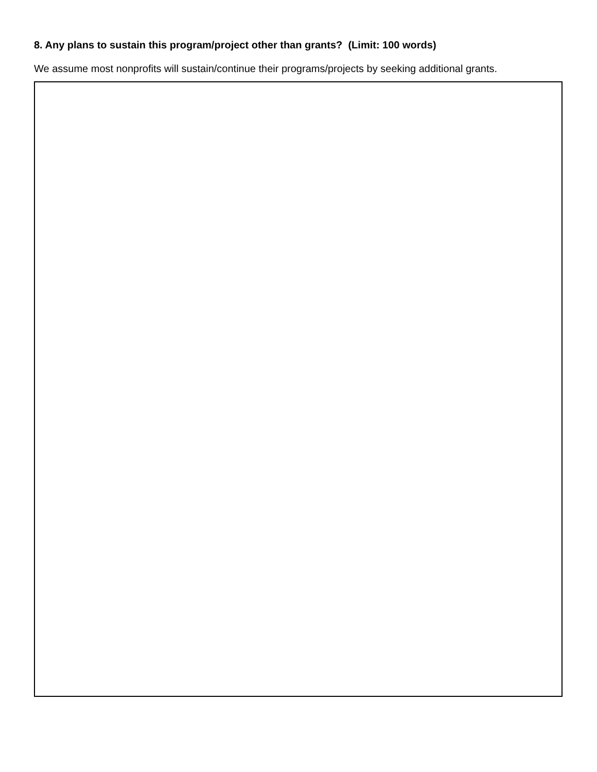8. Any plans to sustain this program/project other than grants? (Limit: 100 words)
We assume most nonprofits will sustain/continue their programs/projects by seeking additional grants.